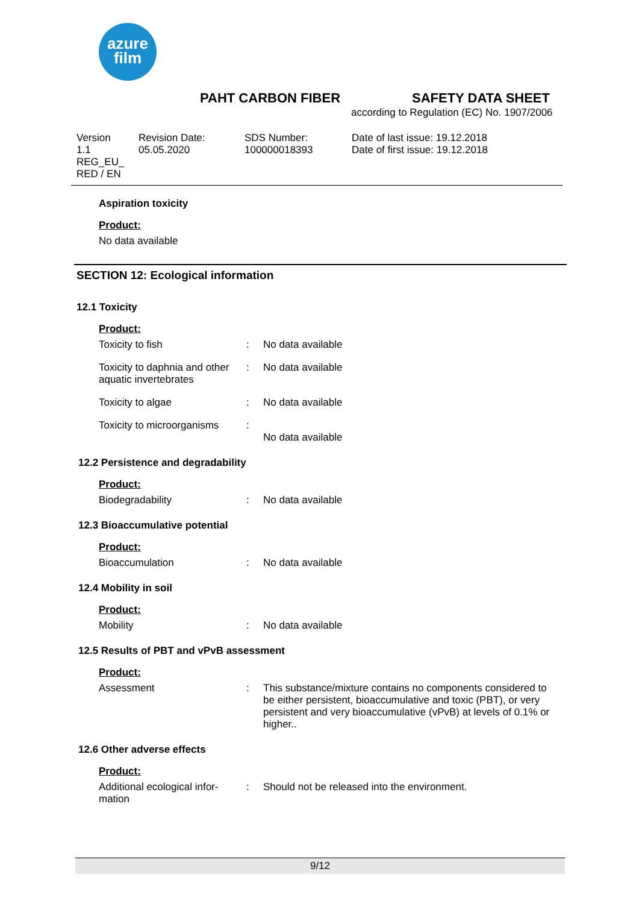azure
film
PAHT CARBON FIBER SAFETY DATA SHEET
according to Regulation (EC) No. 1907/2006
Version
1.1
REG_EU_
RED / EN
Revision Date:
05.05.2020
SDS Number:
100000018393
Date of last issue: 19.12.2018
Date of first issue: 19.12.2018
Aspiration toxicity
Product:
No data available
SECTION 12: Ecological information
12.1 Toxicity
Product:
Toxicity to fish : No data available
Toxicity to daphnia and other aquatic invertebrates
: No data available
Toxicity to algae : No data available
Toxicity to microorganisms
:
No data available
12.2 Persistence and degradability
Product:
Biodegradability : No data available
12.3 Bioaccumulative potential
Product:
Bioaccumulation : No data available
12.4 Mobility in soil
Product:
Mobility : No data available
12.5 Results of PBT and vPvB assessment
Product:
Assessment : This substance/mixture contains no components considered to be either persistent, bioaccumulative and toxic (PBT), or very persistent and very bioaccumulative (vPvB) at levels of 0.1% or higher..
12.6 Other adverse effects
Product:
Additional ecological infor-
mation
: Should not be released into the environment.
9/12